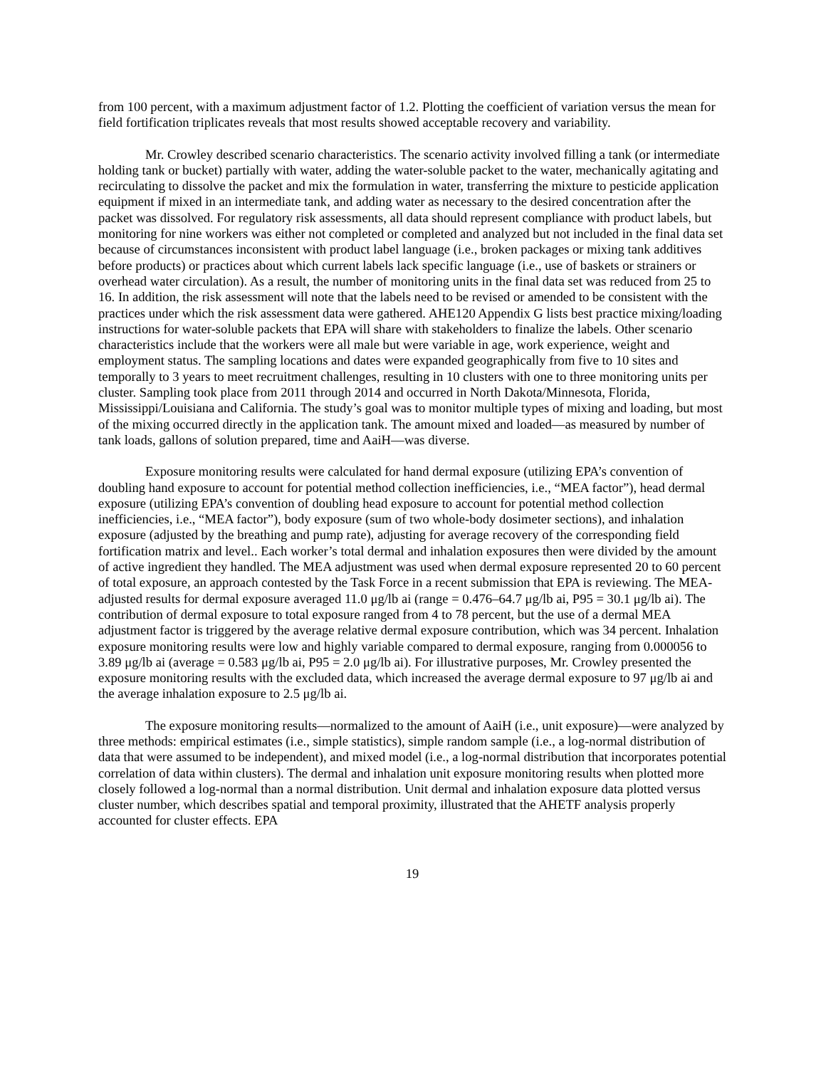from 100 percent, with a maximum adjustment factor of 1.2. Plotting the coefficient of variation versus the mean for field fortification triplicates reveals that most results showed acceptable recovery and variability.
Mr. Crowley described scenario characteristics. The scenario activity involved filling a tank (or intermediate holding tank or bucket) partially with water, adding the water-soluble packet to the water, mechanically agitating and recirculating to dissolve the packet and mix the formulation in water, transferring the mixture to pesticide application equipment if mixed in an intermediate tank, and adding water as necessary to the desired concentration after the packet was dissolved. For regulatory risk assessments, all data should represent compliance with product labels, but monitoring for nine workers was either not completed or completed and analyzed but not included in the final data set because of circumstances inconsistent with product label language (i.e., broken packages or mixing tank additives before products) or practices about which current labels lack specific language (i.e., use of baskets or strainers or overhead water circulation). As a result, the number of monitoring units in the final data set was reduced from 25 to 16. In addition, the risk assessment will note that the labels need to be revised or amended to be consistent with the practices under which the risk assessment data were gathered. AHE120 Appendix G lists best practice mixing/loading instructions for water-soluble packets that EPA will share with stakeholders to finalize the labels. Other scenario characteristics include that the workers were all male but were variable in age, work experience, weight and employment status. The sampling locations and dates were expanded geographically from five to 10 sites and temporally to 3 years to meet recruitment challenges, resulting in 10 clusters with one to three monitoring units per cluster. Sampling took place from 2011 through 2014 and occurred in North Dakota/Minnesota, Florida, Mississippi/Louisiana and California. The study’s goal was to monitor multiple types of mixing and loading, but most of the mixing occurred directly in the application tank. The amount mixed and loaded—as measured by number of tank loads, gallons of solution prepared, time and AaiH—was diverse.
Exposure monitoring results were calculated for hand dermal exposure (utilizing EPA’s convention of doubling hand exposure to account for potential method collection inefficiencies, i.e., “MEA factor”), head dermal exposure (utilizing EPA’s convention of doubling head exposure to account for potential method collection inefficiencies, i.e., “MEA factor”), body exposure (sum of two whole-body dosimeter sections), and inhalation exposure (adjusted by the breathing and pump rate), adjusting for average recovery of the corresponding field fortification matrix and level.. Each worker’s total dermal and inhalation exposures then were divided by the amount of active ingredient they handled. The MEA adjustment was used when dermal exposure represented 20 to 60 percent of total exposure, an approach contested by the Task Force in a recent submission that EPA is reviewing. The MEA-adjusted results for dermal exposure averaged 11.0 μg/lb ai (range = 0.476–64.7 μg/lb ai, P95 = 30.1 μg/lb ai). The contribution of dermal exposure to total exposure ranged from 4 to 78 percent, but the use of a dermal MEA adjustment factor is triggered by the average relative dermal exposure contribution, which was 34 percent. Inhalation exposure monitoring results were low and highly variable compared to dermal exposure, ranging from 0.000056 to 3.89 μg/lb ai (average = 0.583 μg/lb ai, P95 = 2.0 μg/lb ai). For illustrative purposes, Mr. Crowley presented the exposure monitoring results with the excluded data, which increased the average dermal exposure to 97 μg/lb ai and the average inhalation exposure to 2.5 μg/lb ai.
The exposure monitoring results—normalized to the amount of AaiH (i.e., unit exposure)—were analyzed by three methods: empirical estimates (i.e., simple statistics), simple random sample (i.e., a log-normal distribution of data that were assumed to be independent), and mixed model (i.e., a log-normal distribution that incorporates potential correlation of data within clusters). The dermal and inhalation unit exposure monitoring results when plotted more closely followed a log-normal than a normal distribution. Unit dermal and inhalation exposure data plotted versus cluster number, which describes spatial and temporal proximity, illustrated that the AHETF analysis properly accounted for cluster effects. EPA
19